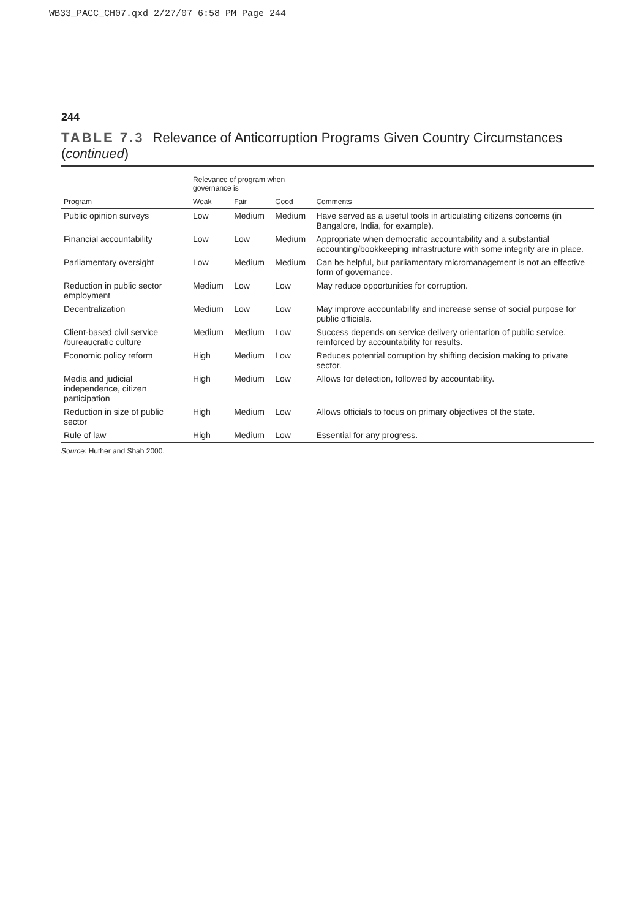WB33_PACC_CH07.qxd 2/27/07 6:58 PM Page 244
244
TABLE 7.3 Relevance of Anticorruption Programs Given Country Circumstances (continued)
| | Relevance of program when governance is | | | |
| --- | --- | --- | --- | --- |
| Program | Weak | Fair | Good | Comments |
| Public opinion surveys | Low | Medium | Medium | Have served as a useful tools in articulating citizens concerns (in Bangalore, India, for example). |
| Financial accountability | Low | Low | Medium | Appropriate when democratic accountability and a substantial accounting/bookkeeping infrastructure with some integrity are in place. |
| Parliamentary oversight | Low | Medium | Medium | Can be helpful, but parliamentary micromanagement is not an effective form of governance. |
| Reduction in public sector employment | Medium | Low | Low | May reduce opportunities for corruption. |
| Decentralization | Medium | Low | Low | May improve accountability and increase sense of social purpose for public officials. |
| Client-based civil service /bureaucratic culture | Medium | Medium | Low | Success depends on service delivery orientation of public service, reinforced by accountability for results. |
| Economic policy reform | High | Medium | Low | Reduces potential corruption by shifting decision making to private sector. |
| Media and judicial independence, citizen participation | High | Medium | Low | Allows for detection, followed by accountability. |
| Reduction in size of public sector | High | Medium | Low | Allows officials to focus on primary objectives of the state. |
| Rule of law | High | Medium | Low | Essential for any progress. |
Source: Huther and Shah 2000.